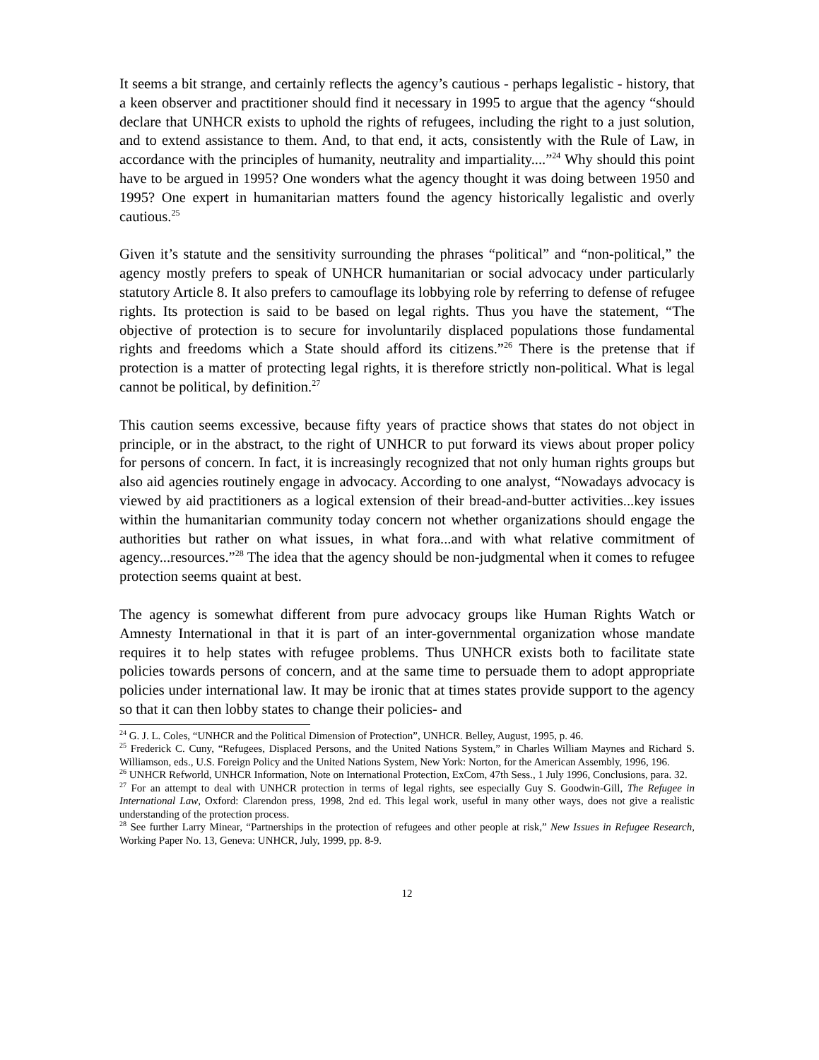It seems a bit strange, and certainly reflects the agency’s cautious - perhaps legalistic - history, that a keen observer and practitioner should find it necessary in 1995 to argue that the agency “should declare that UNHCR exists to uphold the rights of refugees, including the right to a just solution, and to extend assistance to them. And, to that end, it acts, consistently with the Rule of Law, in accordance with the principles of humanity, neutrality and impartiality....”<sup>24</sup> Why should this point have to be argued in 1995? One wonders what the agency thought it was doing between 1950 and 1995? One expert in humanitarian matters found the agency historically legalistic and overly cautious.<sup>25</sup>
Given it’s statute and the sensitivity surrounding the phrases “political” and “non-political,” the agency mostly prefers to speak of UNHCR humanitarian or social advocacy under particularly statutory Article 8. It also prefers to camouflage its lobbying role by referring to defense of refugee rights. Its protection is said to be based on legal rights. Thus you have the statement, “The objective of protection is to secure for involuntarily displaced populations those fundamental rights and freedoms which a State should afford its citizens.”<sup>26</sup> There is the pretense that if protection is a matter of protecting legal rights, it is therefore strictly non-political. What is legal cannot be political, by definition.<sup>27</sup>
This caution seems excessive, because fifty years of practice shows that states do not object in principle, or in the abstract, to the right of UNHCR to put forward its views about proper policy for persons of concern. In fact, it is increasingly recognized that not only human rights groups but also aid agencies routinely engage in advocacy. According to one analyst, “Nowadays advocacy is viewed by aid practitioners as a logical extension of their bread-and-butter activities...key issues within the humanitarian community today concern not whether organizations should engage the authorities but rather on what issues, in what fora...and with what relative commitment of agency...resources.”<sup>28</sup> The idea that the agency should be non-judgmental when it comes to refugee protection seems quaint at best.
The agency is somewhat different from pure advocacy groups like Human Rights Watch or Amnesty International in that it is part of an inter-governmental organization whose mandate requires it to help states with refugee problems. Thus UNHCR exists both to facilitate state policies towards persons of concern, and at the same time to persuade them to adopt appropriate policies under international law. It may be ironic that at times states provide support to the agency so that it can then lobby states to change their policies- and
<sup>24</sup> G. J. L. Coles, “UNHCR and the Political Dimension of Protection”, UNHCR. Belley, August, 1995, p. 46.
<sup>25</sup> Frederick C. Cuny, “Refugees, Displaced Persons, and the United Nations System,” in Charles William Maynes and Richard S. Williamson, eds., U.S. Foreign Policy and the United Nations System, New York: Norton, for the American Assembly, 1996, 196.
<sup>26</sup> UNHCR Refworld, UNHCR Information, Note on International Protection, ExCom, 47th Sess., 1 July 1996, Conclusions, para. 32.
<sup>27</sup> For an attempt to deal with UNHCR protection in terms of legal rights, see especially Guy S. Goodwin-Gill, The Refugee in International Law, Oxford: Clarendon press, 1998, 2nd ed. This legal work, useful in many other ways, does not give a realistic understanding of the protection process.
<sup>28</sup> See further Larry Minear, “Partnerships in the protection of refugees and other people at risk,” New Issues in Refugee Research, Working Paper No. 13, Geneva: UNHCR, July, 1999, pp. 8-9.
12